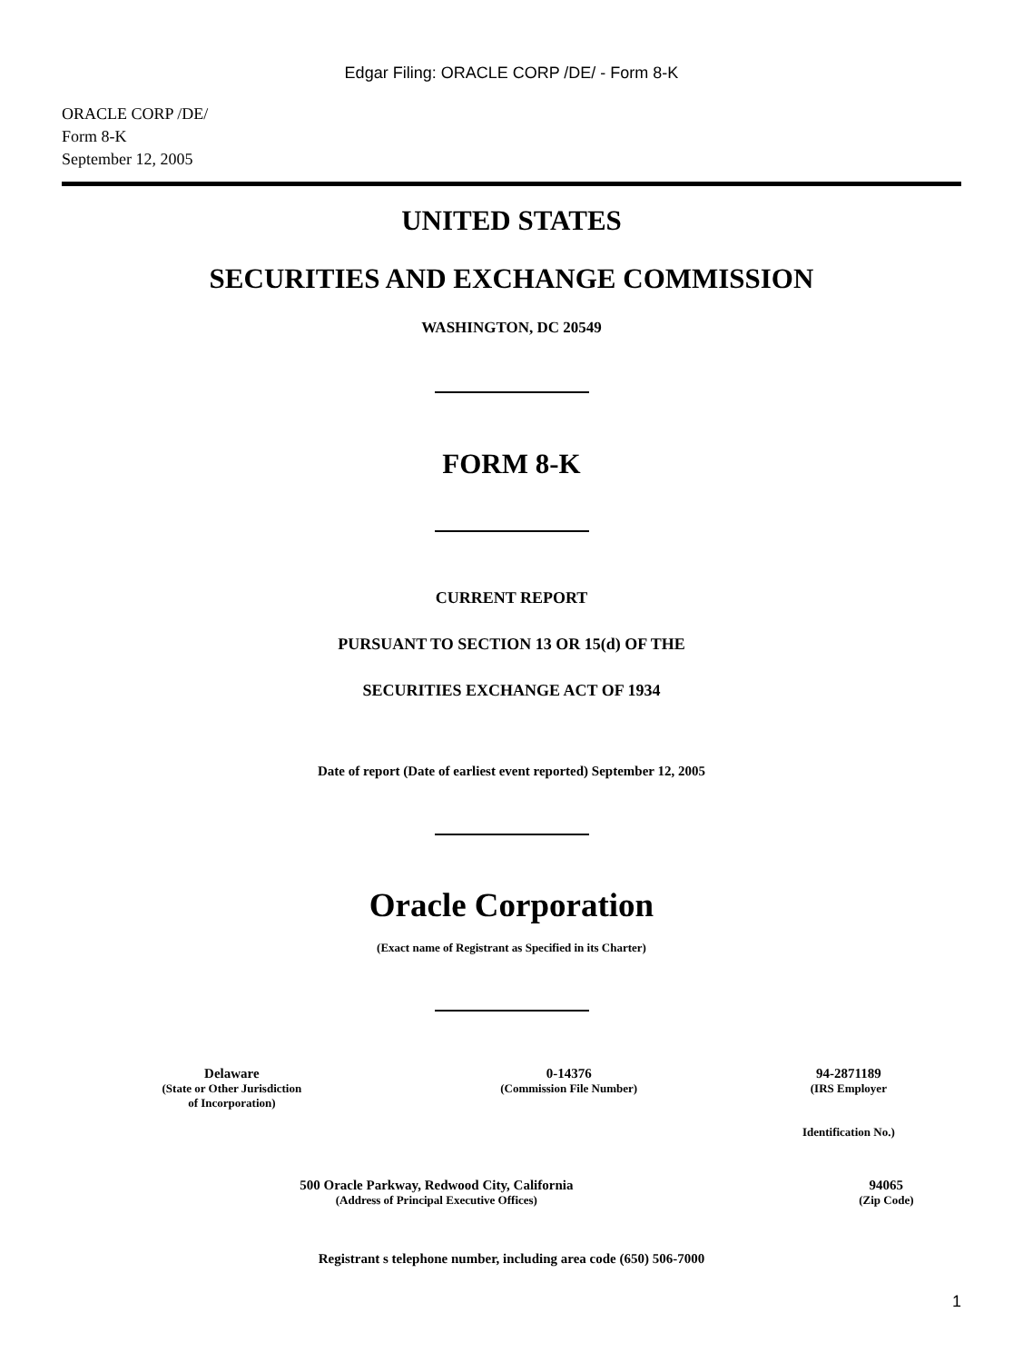Edgar Filing: ORACLE CORP /DE/ - Form 8-K
ORACLE CORP /DE/
Form 8-K
September 12, 2005
UNITED STATES
SECURITIES AND EXCHANGE COMMISSION
WASHINGTON, DC 20549
FORM 8-K
CURRENT REPORT
PURSUANT TO SECTION 13 OR 15(d) OF THE
SECURITIES EXCHANGE ACT OF 1934
Date of report (Date of earliest event reported) September 12, 2005
Oracle Corporation
(Exact name of Registrant as Specified in its Charter)
| Delaware | 0-14376 | 94-2871189 |
| (State or Other Jurisdiction of Incorporation) | (Commission File Number) | (IRS Employer Identification No.) |
| 500 Oracle Parkway, Redwood City, California | 94065 |
| (Address of Principal Executive Offices) | (Zip Code) |
Registrant s telephone number, including area code (650) 506-7000
1